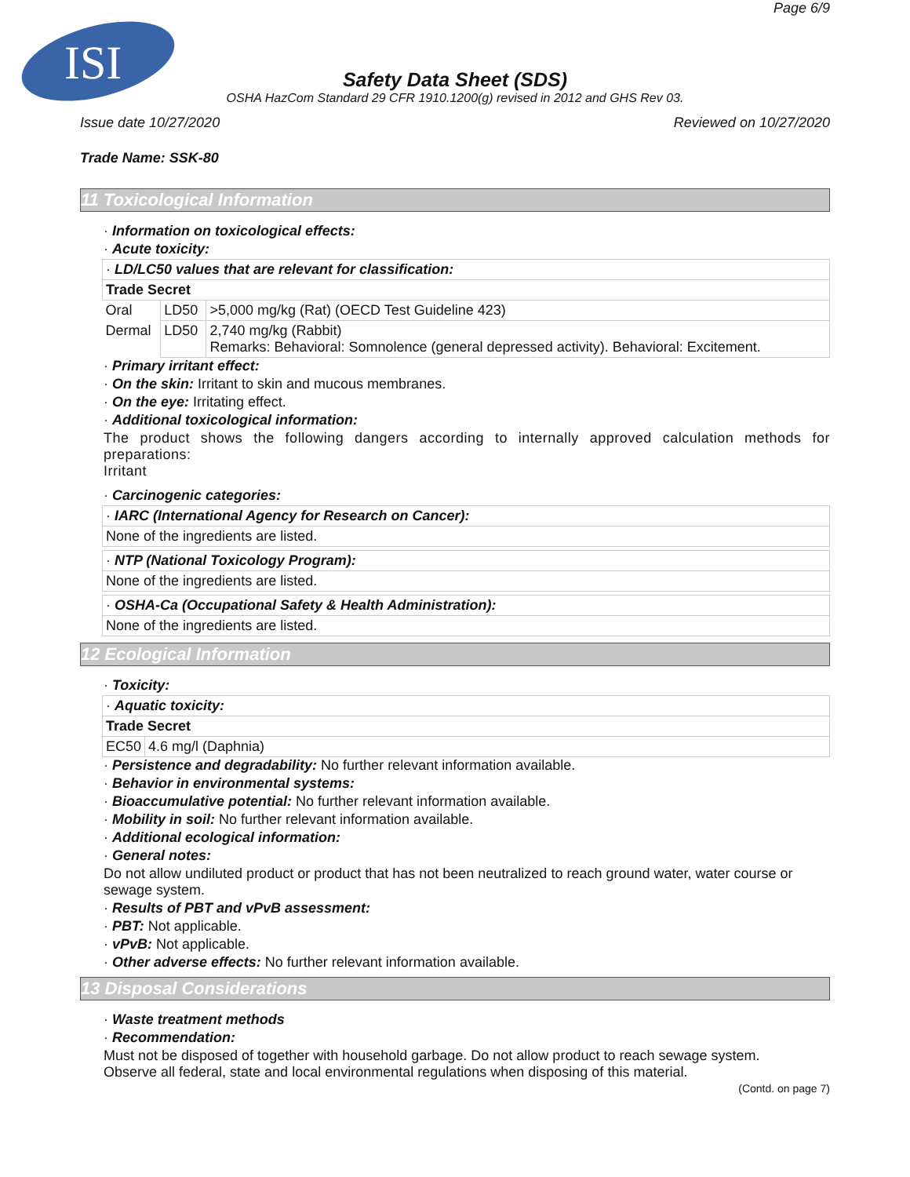ISI
Page 6/9
Safety Data Sheet (SDS)
OSHA HazCom Standard 29 CFR 1910.1200(g) revised in 2012 and GHS Rev 03.
Issue date 10/27/2020 Reviewed on 10/27/2020
Trade Name: SSK-80
11 Toxicological Information
· Information on toxicological effects:
· Acute toxicity:
| · LD/LC50 values that are relevant for classification: | | |
| Trade Secret | | |
| Oral | LD50 | >5,000 mg/kg (Rat) (OECD Test Guideline 423) |
| Dermal | LD50 | 2,740 mg/kg (Rabbit) Remarks: Behavioral: Somnolence (general depressed activity). Behavioral: Excitement. |
· Primary irritant effect:
· On the skin: Irritant to skin and mucous membranes.
· On the eye: Irritating effect.
· Additional toxicological information:
The product shows the following dangers according to internally approved calculation methods for preparations:
Irritant
· Carcinogenic categories:
· IARC (International Agency for Research on Cancer):
None of the ingredients are listed.
· NTP (National Toxicology Program):
None of the ingredients are listed.
· OSHA-Ca (Occupational Safety & Health Administration):
None of the ingredients are listed.
12 Ecological Information
· Toxicity:
| · Aquatic toxicity: | |
| Trade Secret | |
| EC50 | 4.6 mg/l (Daphnia) |
· Persistence and degradability: No further relevant information available.
· Behavior in environmental systems:
· Bioaccumulative potential: No further relevant information available.
· Mobility in soil: No further relevant information available.
· Additional ecological information:
· General notes:
Do not allow undiluted product or product that has not been neutralized to reach ground water, water course or sewage system.
· Results of PBT and vPvB assessment:
· PBT: Not applicable.
· vPvB: Not applicable.
· Other adverse effects: No further relevant information available.
13 Disposal Considerations
· Waste treatment methods
· Recommendation:
Must not be disposed of together with household garbage. Do not allow product to reach sewage system.
Observe all federal, state and local environmental regulations when disposing of this material.
(Contd. on page 7)